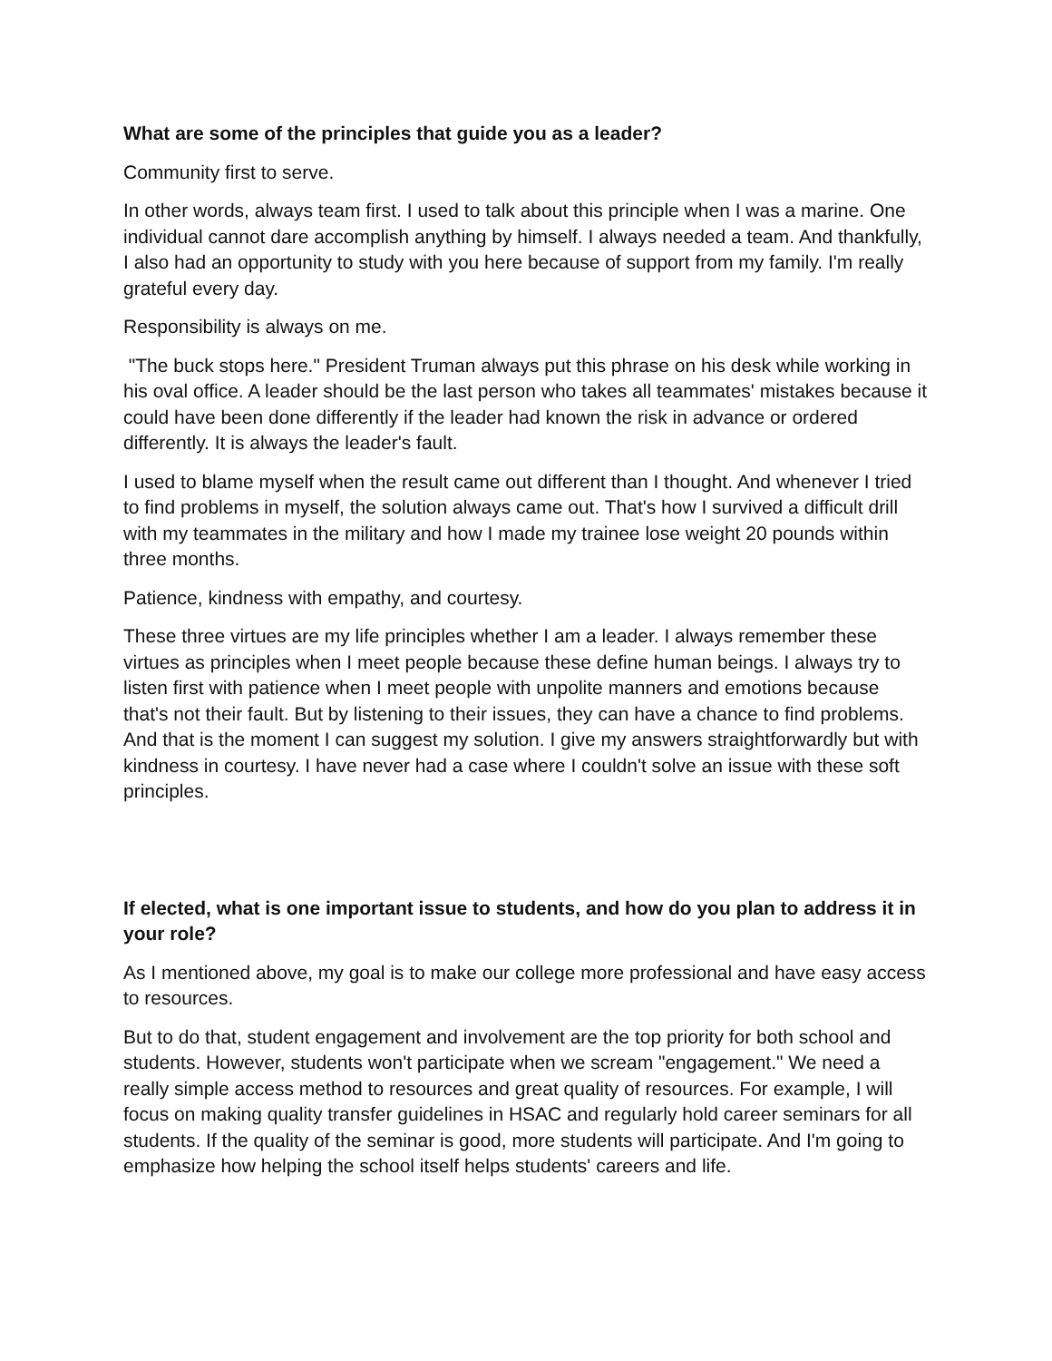What are some of the principles that guide you as a leader?
Community first to serve.
In other words, always team first. I used to talk about this principle when I was a marine. One individual cannot dare accomplish anything by himself. I always needed a team. And thankfully, I also had an opportunity to study with you here because of support from my family. I'm really grateful every day.
Responsibility is always on me.
"The buck stops here." President Truman always put this phrase on his desk while working in his oval office. A leader should be the last person who takes all teammates' mistakes because it could have been done differently if the leader had known the risk in advance or ordered differently. It is always the leader's fault.
I used to blame myself when the result came out different than I thought. And whenever I tried to find problems in myself, the solution always came out. That's how I survived a difficult drill with my teammates in the military and how I made my trainee lose weight 20 pounds within three months.
Patience, kindness with empathy, and courtesy.
These three virtues are my life principles whether I am a leader. I always remember these virtues as principles when I meet people because these define human beings. I always try to listen first with patience when I meet people with unpolite manners and emotions because that's not their fault. But by listening to their issues, they can have a chance to find problems. And that is the moment I can suggest my solution. I give my answers straightforwardly but with kindness in courtesy. I have never had a case where I couldn't solve an issue with these soft principles.
If elected, what is one important issue to students, and how do you plan to address it in your role?
As I mentioned above, my goal is to make our college more professional and have easy access to resources.
But to do that, student engagement and involvement are the top priority for both school and students. However, students won't participate when we scream "engagement." We need a really simple access method to resources and great quality of resources. For example, I will focus on making quality transfer guidelines in HSAC and regularly hold career seminars for all students. If the quality of the seminar is good, more students will participate. And I'm going to emphasize how helping the school itself helps students' careers and life.